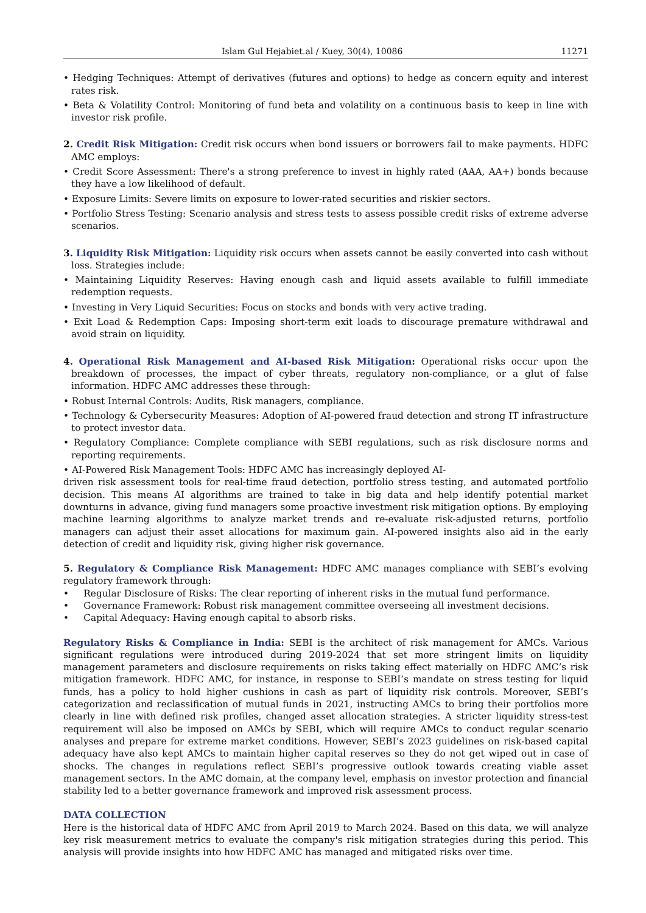Islam Gul Hejabiet.al / Kuey, 30(4), 10086 11271
• Hedging Techniques: Attempt of derivatives (futures and options) to hedge as concern equity and interest rates risk.
• Beta & Volatility Control: Monitoring of fund beta and volatility on a continuous basis to keep in line with investor risk profile.
2. Credit Risk Mitigation: Credit risk occurs when bond issuers or borrowers fail to make payments. HDFC AMC employs:
• Credit Score Assessment: There's a strong preference to invest in highly rated (AAA, AA+) bonds because they have a low likelihood of default.
• Exposure Limits: Severe limits on exposure to lower-rated securities and riskier sectors.
• Portfolio Stress Testing: Scenario analysis and stress tests to assess possible credit risks of extreme adverse scenarios.
3. Liquidity Risk Mitigation: Liquidity risk occurs when assets cannot be easily converted into cash without loss. Strategies include:
• Maintaining Liquidity Reserves: Having enough cash and liquid assets available to fulfill immediate redemption requests.
• Investing in Very Liquid Securities: Focus on stocks and bonds with very active trading.
• Exit Load & Redemption Caps: Imposing short-term exit loads to discourage premature withdrawal and avoid strain on liquidity.
4. Operational Risk Management and AI-based Risk Mitigation: Operational risks occur upon the breakdown of processes, the impact of cyber threats, regulatory non-compliance, or a glut of false information. HDFC AMC addresses these through:
• Robust Internal Controls: Audits, Risk managers, compliance.
• Technology & Cybersecurity Measures: Adoption of AI-powered fraud detection and strong IT infrastructure to protect investor data.
• Regulatory Compliance: Complete compliance with SEBI regulations, such as risk disclosure norms and reporting requirements.
• AI-Powered Risk Management Tools: HDFC AMC has increasingly deployed AI-
driven risk assessment tools for real-time fraud detection, portfolio stress testing, and automated portfolio decision. This means AI algorithms are trained to take in big data and help identify potential market downturns in advance, giving fund managers some proactive investment risk mitigation options. By employing machine learning algorithms to analyze market trends and re-evaluate risk-adjusted returns, portfolio managers can adjust their asset allocations for maximum gain. AI-powered insights also aid in the early detection of credit and liquidity risk, giving higher risk governance.
5. Regulatory & Compliance Risk Management: HDFC AMC manages compliance with SEBI’s evolving regulatory framework through:
• Regular Disclosure of Risks: The clear reporting of inherent risks in the mutual fund performance.
• Governance Framework: Robust risk management committee overseeing all investment decisions.
• Capital Adequacy: Having enough capital to absorb risks.
Regulatory Risks & Compliance in India: SEBI is the architect of risk management for AMCs. Various significant regulations were introduced during 2019-2024 that set more stringent limits on liquidity management parameters and disclosure requirements on risks taking effect materially on HDFC AMC’s risk mitigation framework. HDFC AMC, for instance, in response to SEBI’s mandate on stress testing for liquid funds, has a policy to hold higher cushions in cash as part of liquidity risk controls. Moreover, SEBI’s categorization and reclassification of mutual funds in 2021, instructing AMCs to bring their portfolios more clearly in line with defined risk profiles, changed asset allocation strategies. A stricter liquidity stress-test requirement will also be imposed on AMCs by SEBI, which will require AMCs to conduct regular scenario analyses and prepare for extreme market conditions. However, SEBI’s 2023 guidelines on risk-based capital adequacy have also kept AMCs to maintain higher capital reserves so they do not get wiped out in case of shocks. The changes in regulations reflect SEBI’s progressive outlook towards creating viable asset management sectors. In the AMC domain, at the company level, emphasis on investor protection and financial stability led to a better governance framework and improved risk assessment process.
DATA COLLECTION
Here is the historical data of HDFC AMC from April 2019 to March 2024. Based on this data, we will analyze key risk measurement metrics to evaluate the company's risk mitigation strategies during this period. This analysis will provide insights into how HDFC AMC has managed and mitigated risks over time.